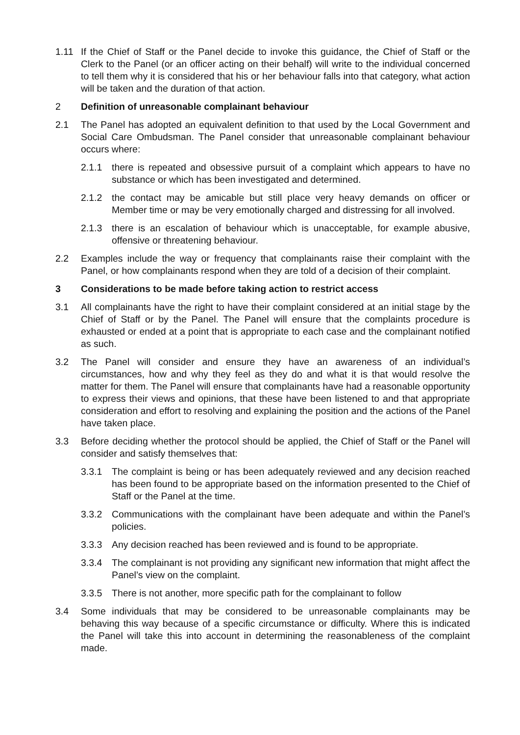1.11 If the Chief of Staff or the Panel decide to invoke this guidance, the Chief of Staff or the Clerk to the Panel (or an officer acting on their behalf) will write to the individual concerned to tell them why it is considered that his or her behaviour falls into that category, what action will be taken and the duration of that action.
2 Definition of unreasonable complainant behaviour
2.1 The Panel has adopted an equivalent definition to that used by the Local Government and Social Care Ombudsman. The Panel consider that unreasonable complainant behaviour occurs where:
2.1.1 there is repeated and obsessive pursuit of a complaint which appears to have no substance or which has been investigated and determined.
2.1.2 the contact may be amicable but still place very heavy demands on officer or Member time or may be very emotionally charged and distressing for all involved.
2.1.3 there is an escalation of behaviour which is unacceptable, for example abusive, offensive or threatening behaviour.
2.2 Examples include the way or frequency that complainants raise their complaint with the Panel, or how complainants respond when they are told of a decision of their complaint.
3 Considerations to be made before taking action to restrict access
3.1 All complainants have the right to have their complaint considered at an initial stage by the Chief of Staff or by the Panel. The Panel will ensure that the complaints procedure is exhausted or ended at a point that is appropriate to each case and the complainant notified as such.
3.2 The Panel will consider and ensure they have an awareness of an individual’s circumstances, how and why they feel as they do and what it is that would resolve the matter for them. The Panel will ensure that complainants have had a reasonable opportunity to express their views and opinions, that these have been listened to and that appropriate consideration and effort to resolving and explaining the position and the actions of the Panel have taken place.
3.3 Before deciding whether the protocol should be applied, the Chief of Staff or the Panel will consider and satisfy themselves that:
3.3.1 The complaint is being or has been adequately reviewed and any decision reached has been found to be appropriate based on the information presented to the Chief of Staff or the Panel at the time.
3.3.2 Communications with the complainant have been adequate and within the Panel’s policies.
3.3.3 Any decision reached has been reviewed and is found to be appropriate.
3.3.4 The complainant is not providing any significant new information that might affect the Panel’s view on the complaint.
3.3.5 There is not another, more specific path for the complainant to follow
3.4 Some individuals that may be considered to be unreasonable complainants may be behaving this way because of a specific circumstance or difficulty. Where this is indicated the Panel will take this into account in determining the reasonableness of the complaint made.